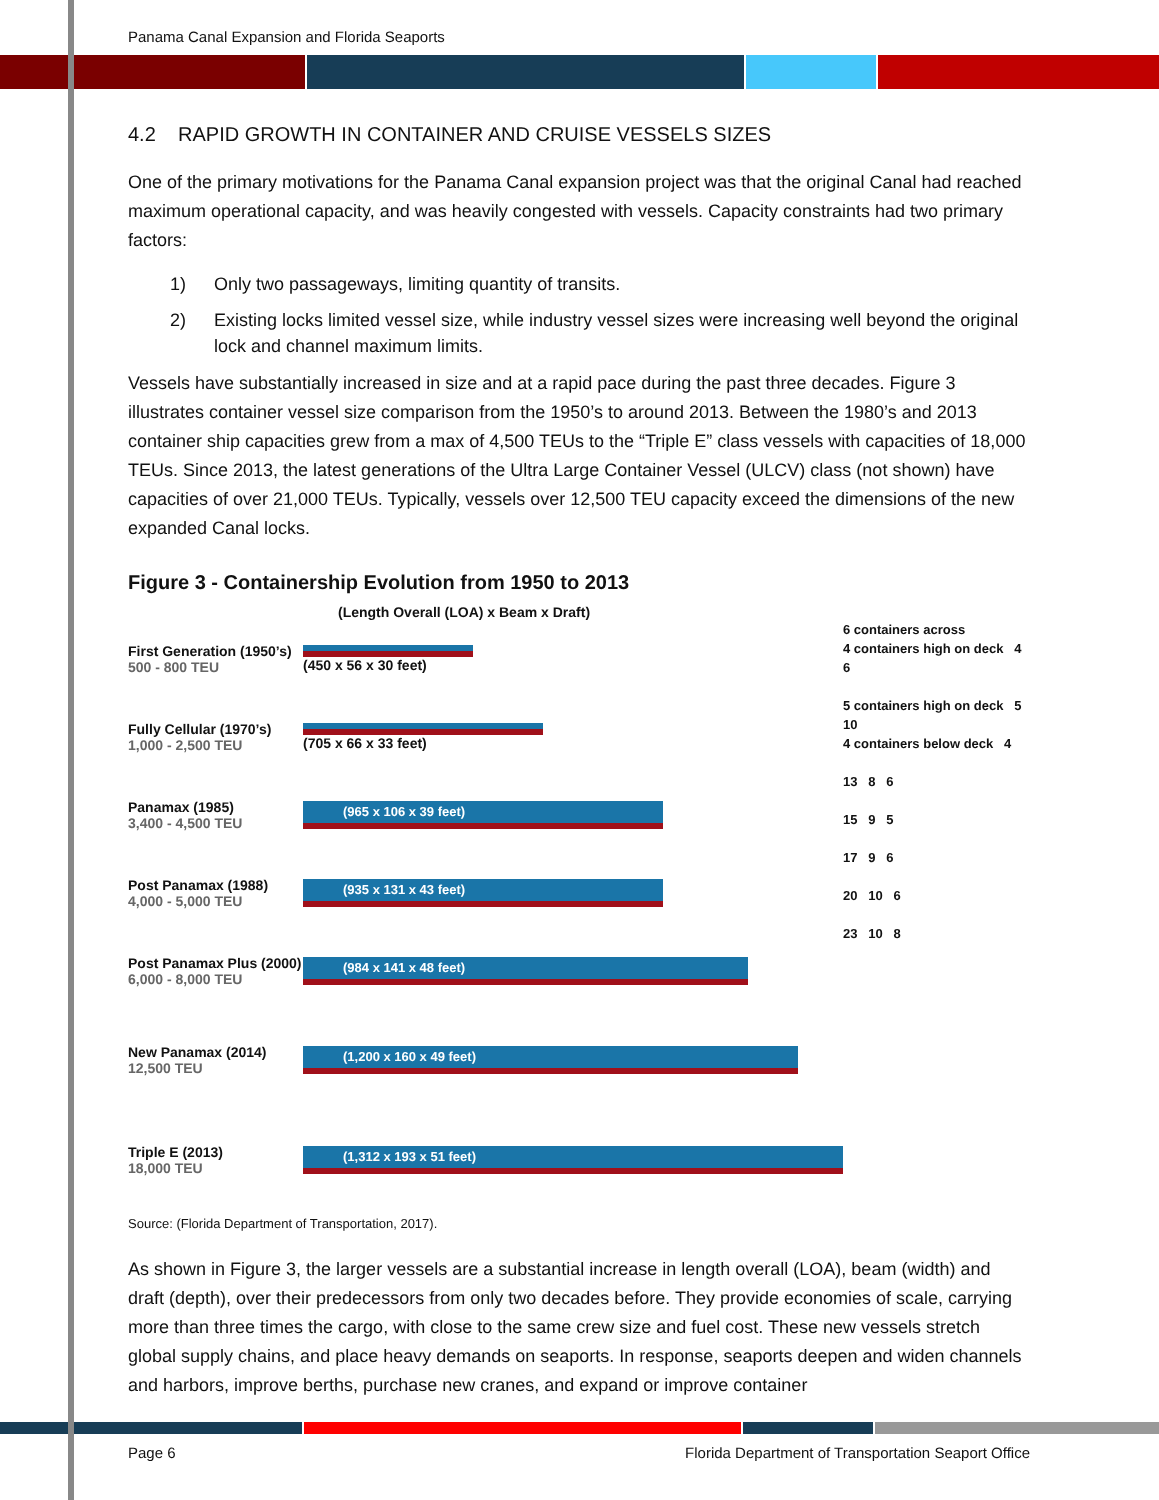Panama Canal Expansion and Florida Seaports
4.2 RAPID GROWTH IN CONTAINER AND CRUISE VESSELS SIZES
One of the primary motivations for the Panama Canal expansion project was that the original Canal had reached maximum operational capacity, and was heavily congested with vessels. Capacity constraints had two primary factors:
1) Only two passageways, limiting quantity of transits.
2) Existing locks limited vessel size, while industry vessel sizes were increasing well beyond the original lock and channel maximum limits.
Vessels have substantially increased in size and at a rapid pace during the past three decades. Figure 3 illustrates container vessel size comparison from the 1950’s to around 2013. Between the 1980’s and 2013 container ship capacities grew from a max of 4,500 TEUs to the “Triple E” class vessels with capacities of 18,000 TEUs. Since 2013, the latest generations of the Ultra Large Container Vessel (ULCV) class (not shown) have capacities of over 21,000 TEUs. Typically, vessels over 12,500 TEU capacity exceed the dimensions of the new expanded Canal locks.
Figure 3 - Containership Evolution from 1950 to 2013
(Length Overall (LOA) x Beam x Draft)
First Generation (1950’s)
500 - 800 TEU
(450 x 56 x 30 feet)
Fully Cellular (1970’s)
1,000 - 2,500 TEU
(705 x 66 x 33 feet)
Panamax (1985)
3,400 - 4,500 TEU
(965 x 106 x 39 feet)
Post Panamax (1988)
4,000 - 5,000 TEU
(935 x 131 x 43 feet)
Post Panamax Plus (2000)
6,000 - 8,000 TEU
(984 x 141 x 48 feet)
New Panamax (2014)
12,500 TEU
(1,200 x 160 x 49 feet)
Triple E (2013)
18,000 TEU
(1,312 x 193 x 51 feet)
6 containers across
4 containers high on deck 4 6
5 containers high on deck 5 10
4 containers below deck 4
13 8 6
15 9 5
17 9 6
20 10 6
23 10 8
Source: (Florida Department of Transportation, 2017).
As shown in Figure 3, the larger vessels are a substantial increase in length overall (LOA), beam (width) and draft (depth), over their predecessors from only two decades before. They provide economies of scale, carrying more than three times the cargo, with close to the same crew size and fuel cost. These new vessels stretch global supply chains, and place heavy demands on seaports. In response, seaports deepen and widen channels and harbors, improve berths, purchase new cranes, and expand or improve container
Page 6 Florida Department of Transportation Seaport Office